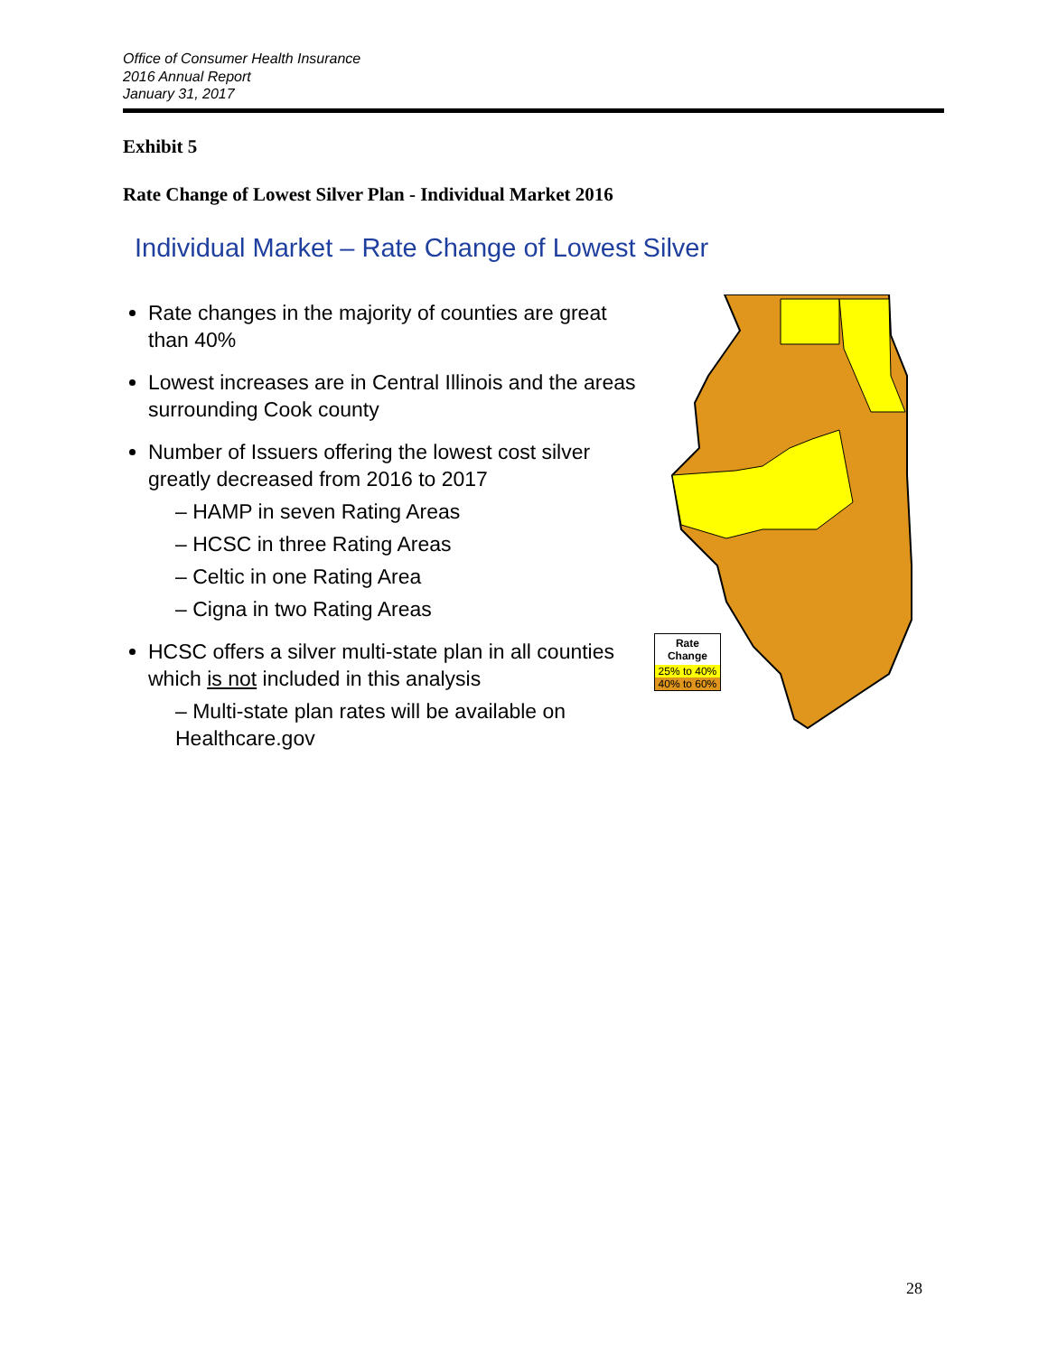Office of Consumer Health Insurance
2016 Annual Report
January 31, 2017
Exhibit 5
Rate Change of Lowest Silver Plan - Individual Market 2016
Individual Market – Rate Change of Lowest Silver
Rate changes in the majority of counties are great than 40%
Lowest increases are in Central Illinois and the areas surrounding Cook county
Number of Issuers offering the lowest cost silver greatly decreased from 2016 to 2017
– HAMP in seven Rating Areas
– HCSC in three Rating Areas
– Celtic in one Rating Area
– Cigna in two Rating Areas
HCSC offers a silver multi-state plan in all counties which is not included in this analysis
– Multi-state plan rates will be available on Healthcare.gov
Rate
Change
25% to 40%
40% to 60%
28